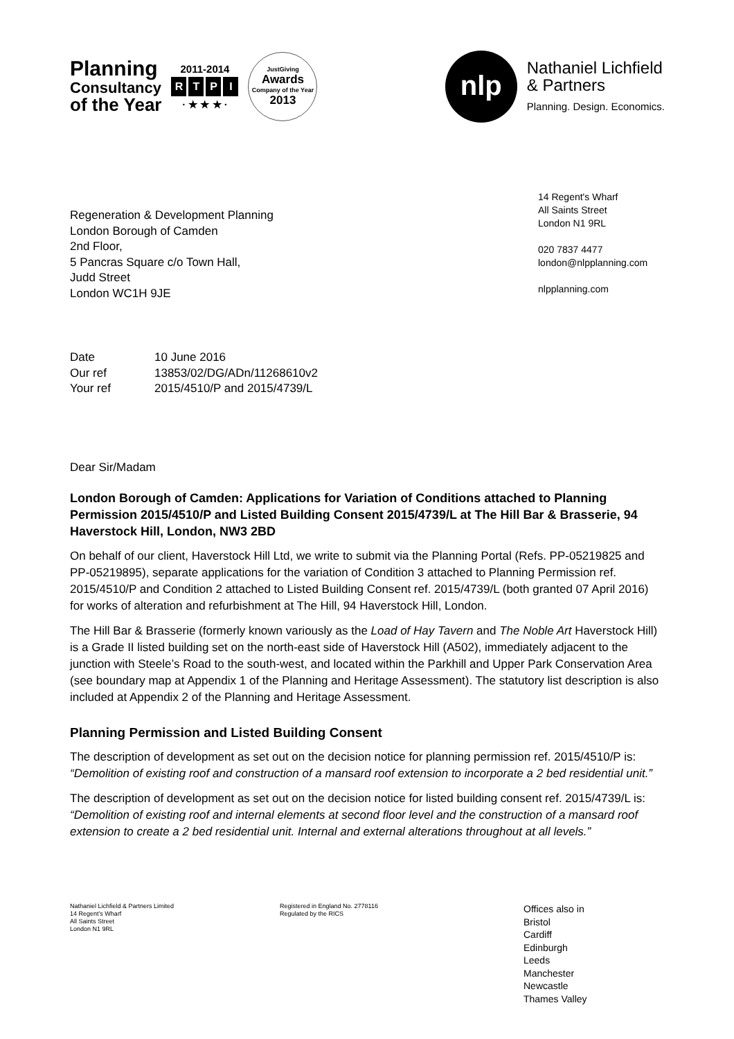Planning
Consultancy
of the Year
2011-2014
R T P I
· ★ ★ ★ ·
JustGiving
Awards
Company of the Year
2013
nlp
Nathaniel Lichfield
& Partners
Planning. Design. Economics.
Regeneration & Development Planning
London Borough of Camden
2nd Floor,
5 Pancras Square c/o Town Hall,
Judd Street
London WC1H 9JE
14 Regent's Wharf
All Saints Street
London N1 9RL
020 7837 4477
london@nlpplanning.com
nlpplanning.com
| Date | 10 June 2016 |
| Our ref | 13853/02/DG/ADn/11268610v2 |
| Your ref | 2015/4510/P and 2015/4739/L |
Dear Sir/Madam
London Borough of Camden: Applications for Variation of Conditions attached to Planning Permission 2015/4510/P and Listed Building Consent 2015/4739/L at The Hill Bar & Brasserie, 94 Haverstock Hill, London, NW3 2BD
On behalf of our client, Haverstock Hill Ltd, we write to submit via the Planning Portal (Refs. PP-05219825 and PP-05219895), separate applications for the variation of Condition 3 attached to Planning Permission ref. 2015/4510/P and Condition 2 attached to Listed Building Consent ref. 2015/4739/L (both granted 07 April 2016) for works of alteration and refurbishment at The Hill, 94 Haverstock Hill, London.
The Hill Bar & Brasserie (formerly known variously as the Load of Hay Tavern and The Noble Art Haverstock Hill) is a Grade II listed building set on the north-east side of Haverstock Hill (A502), immediately adjacent to the junction with Steele’s Road to the south-west, and located within the Parkhill and Upper Park Conservation Area (see boundary map at Appendix 1 of the Planning and Heritage Assessment). The statutory list description is also included at Appendix 2 of the Planning and Heritage Assessment.
Planning Permission and Listed Building Consent
The description of development as set out on the decision notice for planning permission ref. 2015/4510/P is: “Demolition of existing roof and construction of a mansard roof extension to incorporate a 2 bed residential unit.”
The description of development as set out on the decision notice for listed building consent ref. 2015/4739/L is: “Demolition of existing roof and internal elements at second floor level and the construction of a mansard roof extension to create a 2 bed residential unit. Internal and external alterations throughout at all levels.”
Nathaniel Lichfield & Partners Limited
14 Regent’s Wharf
All Saints Street
London N1 9RL
Registered in England No. 2778116
Regulated by the RICS
Offices also in
Bristol
Cardiff
Edinburgh
Leeds
Manchester
Newcastle
Thames Valley